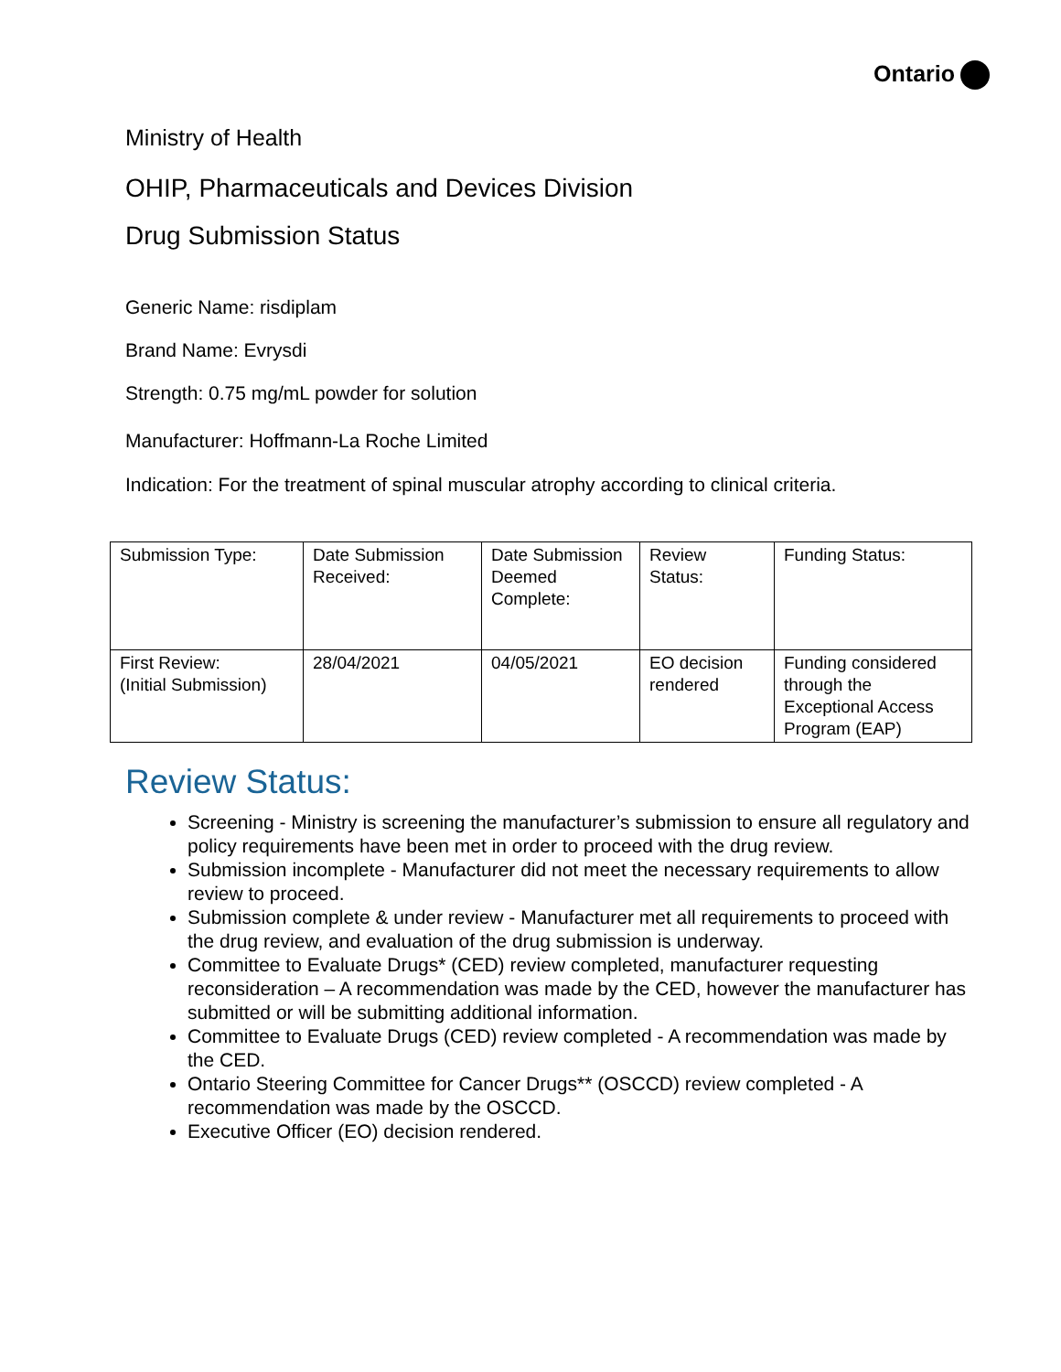Ontario
Ministry of Health
OHIP, Pharmaceuticals and Devices Division
Drug Submission Status
Generic Name: risdiplam
Brand Name: Evrysdi
Strength: 0.75 mg/mL powder for solution
Manufacturer: Hoffmann-La Roche Limited
Indication: For the treatment of spinal muscular atrophy according to clinical criteria.
| Submission Type: | Date Submission Received: | Date Submission Deemed Complete: | Review Status: | Funding Status: |
| First Review: (Initial Submission) | 28/04/2021 | 04/05/2021 | EO decision rendered | Funding considered through the Exceptional Access Program (EAP) |
Review Status:
Screening - Ministry is screening the manufacturer’s submission to ensure all regulatory and policy requirements have been met in order to proceed with the drug review.
Submission incomplete - Manufacturer did not meet the necessary requirements to allow review to proceed.
Submission complete & under review - Manufacturer met all requirements to proceed with the drug review, and evaluation of the drug submission is underway.
Committee to Evaluate Drugs* (CED) review completed, manufacturer requesting reconsideration – A recommendation was made by the CED, however the manufacturer has submitted or will be submitting additional information.
Committee to Evaluate Drugs (CED) review completed - A recommendation was made by the CED.
Ontario Steering Committee for Cancer Drugs** (OSCCD) review completed - A recommendation was made by the OSCCD.
Executive Officer (EO) decision rendered.